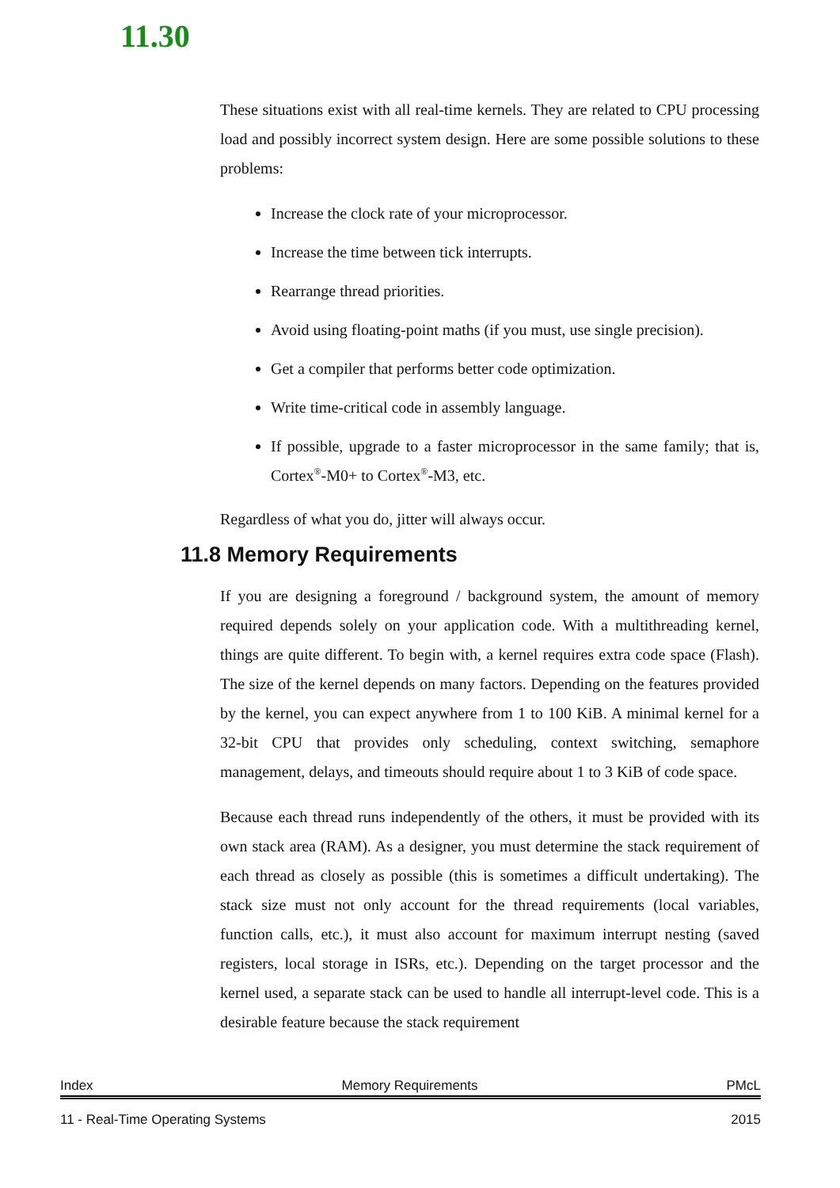11.30
These situations exist with all real-time kernels. They are related to CPU processing load and possibly incorrect system design. Here are some possible solutions to these problems:
Increase the clock rate of your microprocessor.
Increase the time between tick interrupts.
Rearrange thread priorities.
Avoid using floating-point maths (if you must, use single precision).
Get a compiler that performs better code optimization.
Write time-critical code in assembly language.
If possible, upgrade to a faster microprocessor in the same family; that is, Cortex<sup>®</sup>-M0+ to Cortex<sup>®</sup>-M3, etc.
Regardless of what you do, jitter will always occur.
11.8 Memory Requirements
If you are designing a foreground / background system, the amount of memory required depends solely on your application code. With a multithreading kernel, things are quite different. To begin with, a kernel requires extra code space (Flash). The size of the kernel depends on many factors. Depending on the features provided by the kernel, you can expect anywhere from 1 to 100 KiB. A minimal kernel for a 32-bit CPU that provides only scheduling, context switching, semaphore management, delays, and timeouts should require about 1 to 3 KiB of code space.
Because each thread runs independently of the others, it must be provided with its own stack area (RAM). As a designer, you must determine the stack requirement of each thread as closely as possible (this is sometimes a difficult undertaking). The stack size must not only account for the thread requirements (local variables, function calls, etc.), it must also account for maximum interrupt nesting (saved registers, local storage in ISRs, etc.). Depending on the target processor and the kernel used, a separate stack can be used to handle all interrupt-level code. This is a desirable feature because the stack requirement
Index Memory Requirements PMcL
11 - Real-Time Operating Systems 2015